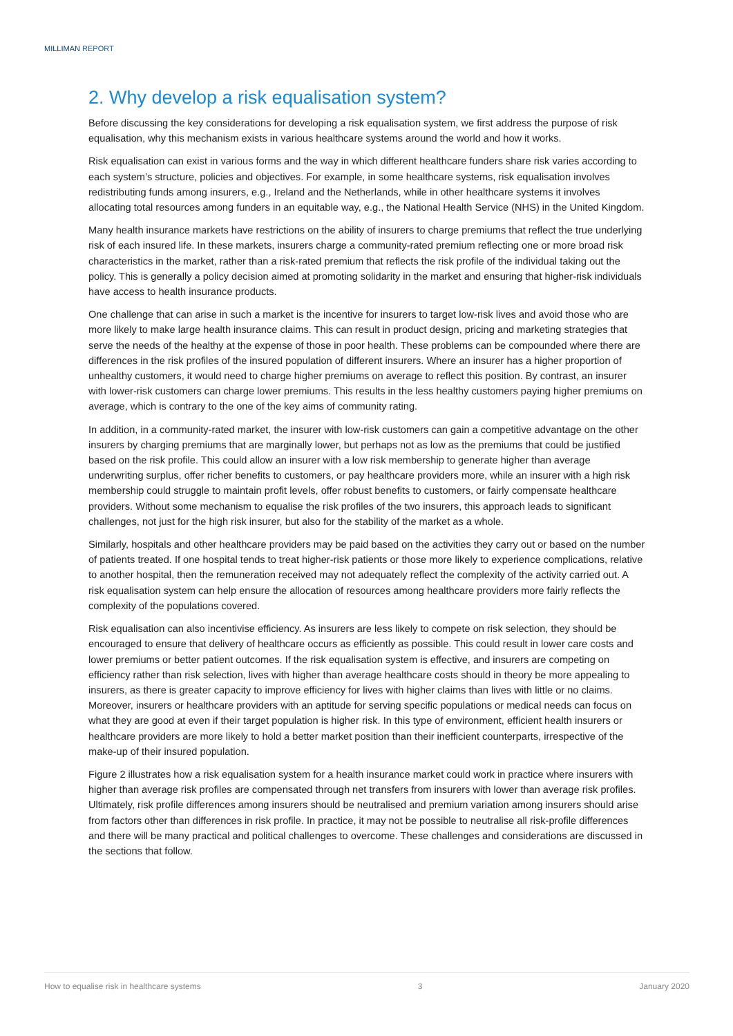MILLIMAN REPORT
2. Why develop a risk equalisation system?
Before discussing the key considerations for developing a risk equalisation system, we first address the purpose of risk equalisation, why this mechanism exists in various healthcare systems around the world and how it works.
Risk equalisation can exist in various forms and the way in which different healthcare funders share risk varies according to each system’s structure, policies and objectives. For example, in some healthcare systems, risk equalisation involves redistributing funds among insurers, e.g., Ireland and the Netherlands, while in other healthcare systems it involves allocating total resources among funders in an equitable way, e.g., the National Health Service (NHS) in the United Kingdom.
Many health insurance markets have restrictions on the ability of insurers to charge premiums that reflect the true underlying risk of each insured life. In these markets, insurers charge a community-rated premium reflecting one or more broad risk characteristics in the market, rather than a risk-rated premium that reflects the risk profile of the individual taking out the policy. This is generally a policy decision aimed at promoting solidarity in the market and ensuring that higher-risk individuals have access to health insurance products.
One challenge that can arise in such a market is the incentive for insurers to target low-risk lives and avoid those who are more likely to make large health insurance claims. This can result in product design, pricing and marketing strategies that serve the needs of the healthy at the expense of those in poor health. These problems can be compounded where there are differences in the risk profiles of the insured population of different insurers. Where an insurer has a higher proportion of unhealthy customers, it would need to charge higher premiums on average to reflect this position. By contrast, an insurer with lower-risk customers can charge lower premiums. This results in the less healthy customers paying higher premiums on average, which is contrary to the one of the key aims of community rating.
In addition, in a community-rated market, the insurer with low-risk customers can gain a competitive advantage on the other insurers by charging premiums that are marginally lower, but perhaps not as low as the premiums that could be justified based on the risk profile. This could allow an insurer with a low risk membership to generate higher than average underwriting surplus, offer richer benefits to customers, or pay healthcare providers more, while an insurer with a high risk membership could struggle to maintain profit levels, offer robust benefits to customers, or fairly compensate healthcare providers. Without some mechanism to equalise the risk profiles of the two insurers, this approach leads to significant challenges, not just for the high risk insurer, but also for the stability of the market as a whole.
Similarly, hospitals and other healthcare providers may be paid based on the activities they carry out or based on the number of patients treated. If one hospital tends to treat higher-risk patients or those more likely to experience complications, relative to another hospital, then the remuneration received may not adequately reflect the complexity of the activity carried out. A risk equalisation system can help ensure the allocation of resources among healthcare providers more fairly reflects the complexity of the populations covered.
Risk equalisation can also incentivise efficiency. As insurers are less likely to compete on risk selection, they should be encouraged to ensure that delivery of healthcare occurs as efficiently as possible. This could result in lower care costs and lower premiums or better patient outcomes. If the risk equalisation system is effective, and insurers are competing on efficiency rather than risk selection, lives with higher than average healthcare costs should in theory be more appealing to insurers, as there is greater capacity to improve efficiency for lives with higher claims than lives with little or no claims. Moreover, insurers or healthcare providers with an aptitude for serving specific populations or medical needs can focus on what they are good at even if their target population is higher risk. In this type of environment, efficient health insurers or healthcare providers are more likely to hold a better market position than their inefficient counterparts, irrespective of the make-up of their insured population.
Figure 2 illustrates how a risk equalisation system for a health insurance market could work in practice where insurers with higher than average risk profiles are compensated through net transfers from insurers with lower than average risk profiles. Ultimately, risk profile differences among insurers should be neutralised and premium variation among insurers should arise from factors other than differences in risk profile. In practice, it may not be possible to neutralise all risk-profile differences and there will be many practical and political challenges to overcome. These challenges and considerations are discussed in the sections that follow.
How to equalise risk in healthcare systems 3 January 2020